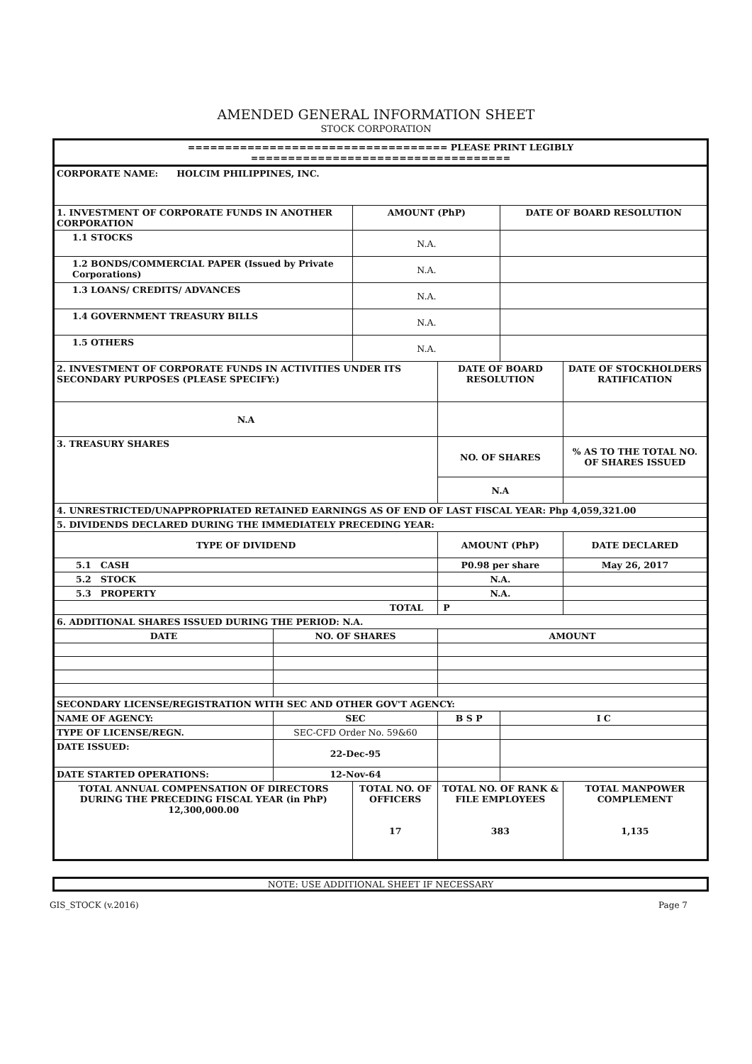AMENDED GENERAL INFORMATION SHEET
STOCK CORPORATION
| =================================== PLEASE PRINT LEGIBLY =================================== | | | | | | | |
| CORPORATE NAME: HOLCIM PHILIPPINES, INC. | | | | | | | |
| 1. INVESTMENT OF CORPORATE FUNDS IN ANOTHER CORPORATION | | AMOUNT (PhP) | | | | DATE OF BOARD RESOLUTION | |
| 1.1 STOCKS | | N.A. | | | | | |
| 1.2 BONDS/COMMERCIAL PAPER (Issued by Private Corporations) | | N.A. | | | | | |
| 1.3 LOANS/ CREDITS/ ADVANCES | | N.A. | | | | | |
| 1.4 GOVERNMENT TREASURY BILLS | | N.A. | | | | | |
| 1.5 OTHERS | | N.A. | | | | | |
| 2. INVESTMENT OF CORPORATE FUNDS IN ACTIVITIES UNDER ITS SECONDARY PURPOSES (PLEASE SPECIFY:) | | | | DATE OF BOARD RESOLUTION | | | DATE OF STOCKHOLDERS RATIFICATION |
| N.A | | | | | | | |
| 3. TREASURY SHARES | | | | NO. OF SHARES | | | % AS TO THE TOTAL NO. OF SHARES ISSUED |
| | | | | N.A | | | |
| 4. UNRESTRICTED/UNAPPROPRIATED RETAINED EARNINGS AS OF END OF LAST FISCAL YEAR: Php 4,059,321.00 | | | | | | | |
| 5. DIVIDENDS DECLARED DURING THE IMMEDIATELY PRECEDING YEAR: | | | | | | | |
| TYPE OF DIVIDEND | | | AMOUNT (PhP) | | | | DATE DECLARED |
| 5.1 CASH | | | P0.98 per share | | | | May 26, 2017 |
| 5.2 STOCK | | | N.A. | | | | |
| 5.3 PROPERTY | | | N.A. | | | | |
| TOTAL | | | P | | | | |
| 6. ADDITIONAL SHARES ISSUED DURING THE PERIOD: N.A. | | | | | | | |
| DATE | NO. OF SHARES | | | AMOUNT | | | |
| SECONDARY LICENSE/REGISTRATION WITH SEC AND OTHER GOV'T AGENCY: | | | | | | | |
| NAME OF AGENCY: | SEC | | B S P | | | I C | |
| TYPE OF LICENSE/REGN. | SEC-CFD Order No. 59&60 | | | | | | |
| DATE ISSUED: | 22-Dec-95 | | | | | | |
| DATE STARTED OPERATIONS: | 12-Nov-64 | | | | | | |
| TOTAL ANNUAL COMPENSATION OF DIRECTORS DURING THE PRECEDING FISCAL YEAR (in PhP) 12,300,000.00 | | TOTAL NO. OF OFFICERS 17 | | | TOTAL NO. OF RANK & FILE EMPLOYEES 383 | | TOTAL MANPOWER COMPLEMENT 1,135 |
NOTE: USE ADDITIONAL SHEET IF NECESSARY
GIS_STOCK (v.2016) Page 7